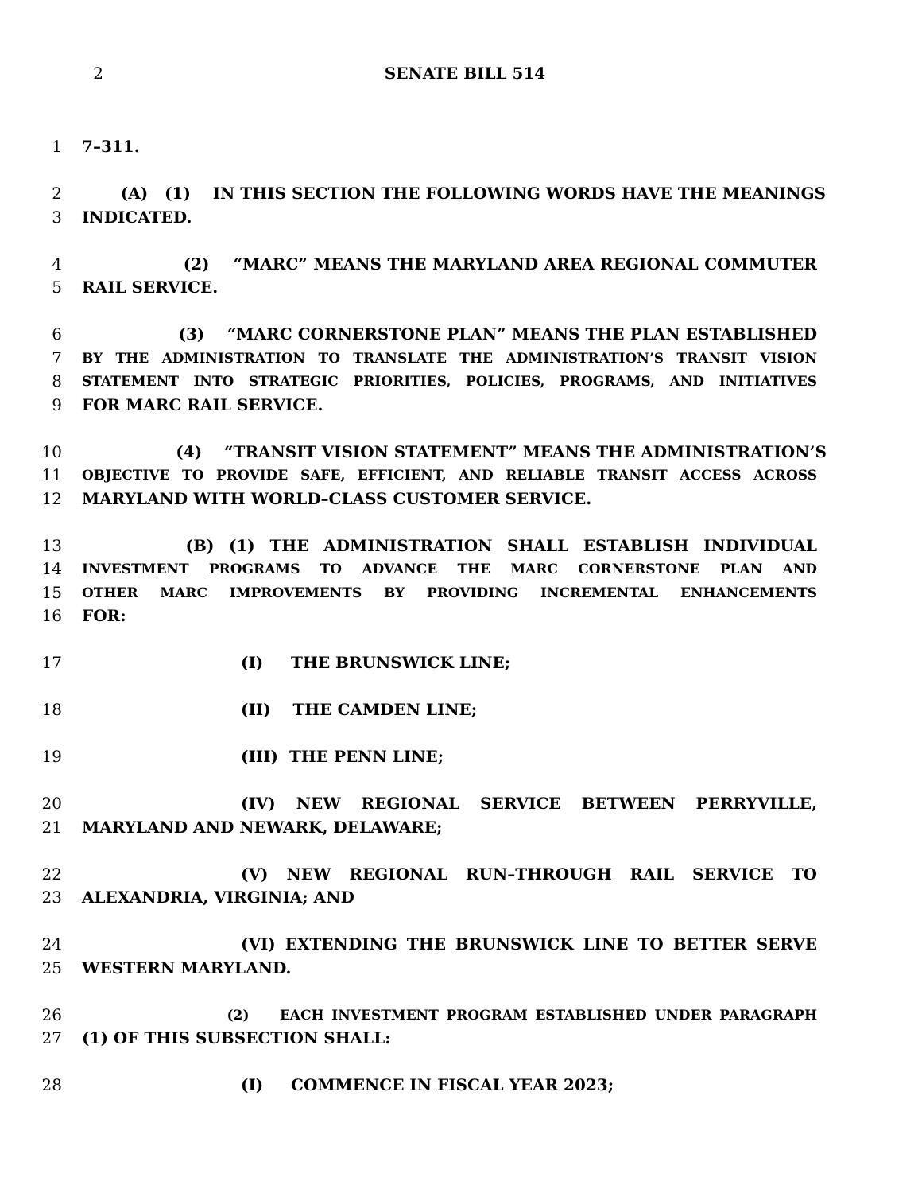2 SENATE BILL 514
1 7–311.
2 (A) (1) IN THIS SECTION THE FOLLOWING WORDS HAVE THE MEANINGS
3 INDICATED.
4 (2) “MARC” MEANS THE MARYLAND AREA REGIONAL COMMUTER
5 RAIL SERVICE.
6 (3) “MARC CORNERSTONE PLAN” MEANS THE PLAN ESTABLISHED
7
BY THE ADMINISTRATION TO TRANSLATE THE ADMINISTRATION’S TRANSIT VISION
8
STATEMENT INTO STRATEGIC PRIORITIES, POLICIES, PROGRAMS, AND INITIATIVES
9 FOR MARC RAIL SERVICE.
10 (4) “TRANSIT VISION STATEMENT” MEANS THE ADMINISTRATION’S
11
OBJECTIVE TO PROVIDE SAFE, EFFICIENT, AND RELIABLE TRANSIT ACCESS ACROSS
12 MARYLAND WITH WORLD–CLASS CUSTOMER SERVICE.
13 (B) (1) THE ADMINISTRATION SHALL ESTABLISH INDIVIDUAL
14
INVESTMENT PROGRAMS TO ADVANCE THE MARC CORNERSTONE PLAN AND
15
OTHER MARC IMPROVEMENTS BY PROVIDING INCREMENTAL ENHANCEMENTS
16 FOR:
17 (I) THE BRUNSWICK LINE;
18 (II) THE CAMDEN LINE;
19 (III) THE PENN LINE;
20 (IV) NEW REGIONAL SERVICE BETWEEN PERRYVILLE,
21 MARYLAND AND NEWARK, DELAWARE;
22 (V) NEW REGIONAL RUN–THROUGH RAIL SERVICE TO
23 ALEXANDRIA, VIRGINIA; AND
24 (VI) EXTENDING THE BRUNSWICK LINE TO BETTER SERVE
25 WESTERN MARYLAND.
26
(2) EACH INVESTMENT PROGRAM ESTABLISHED UNDER PARAGRAPH
27 (1) OF THIS SUBSECTION SHALL:
28 (I) COMMENCE IN FISCAL YEAR 2023;